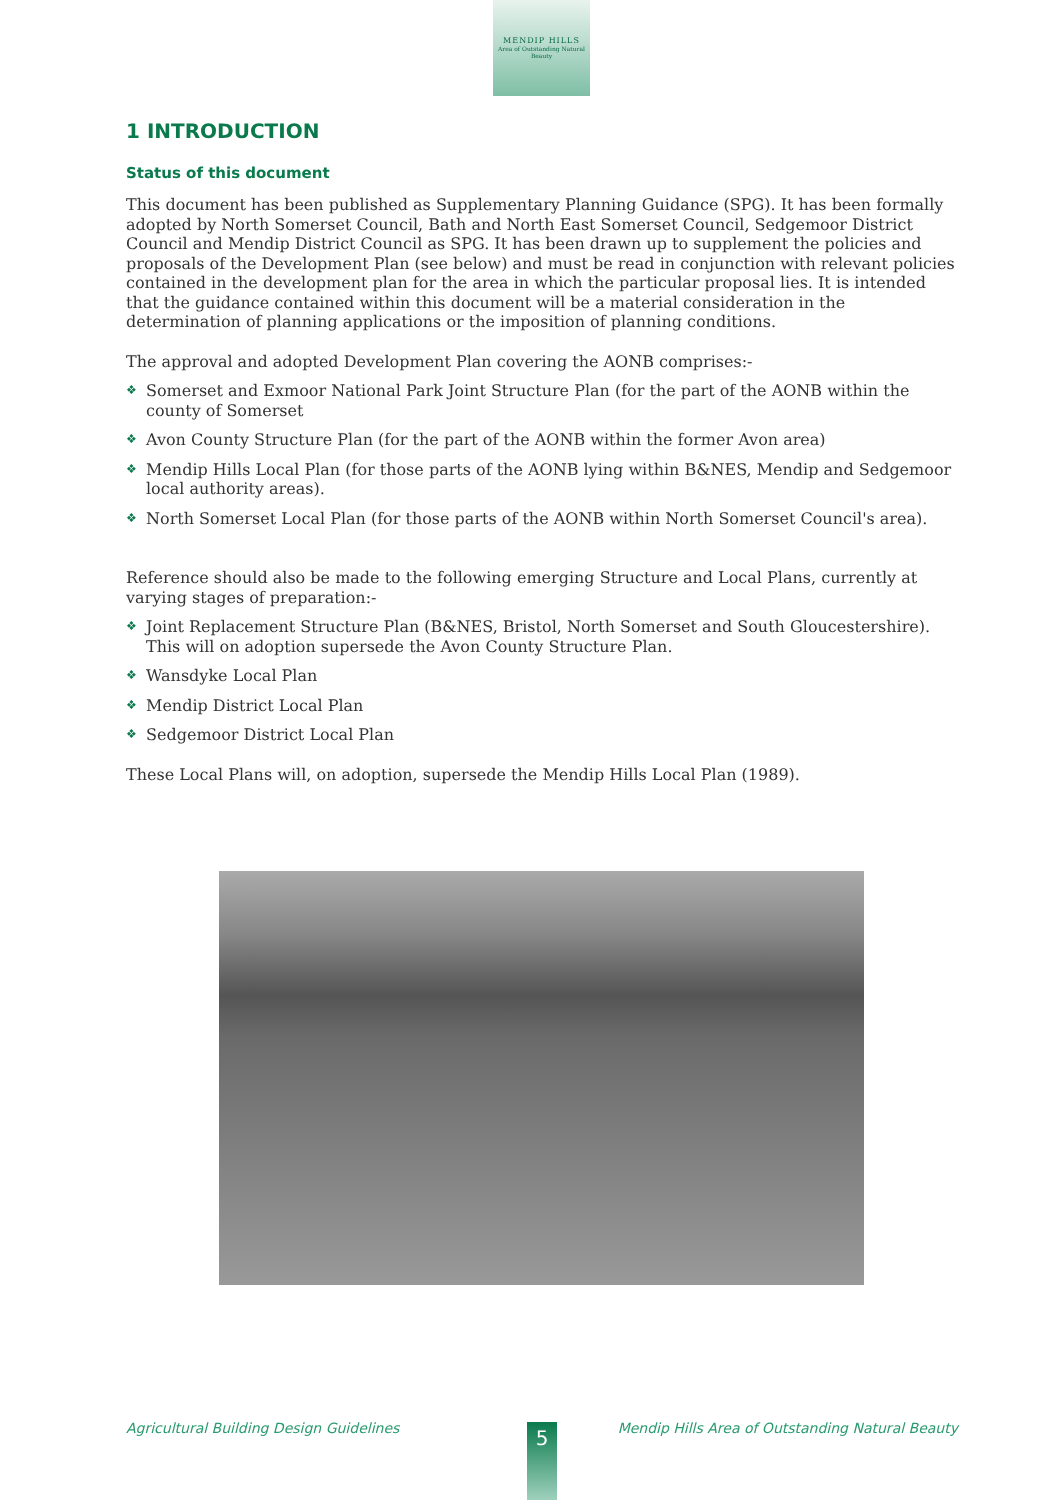MENDIP HILLS
Area of Outstanding Natural Beauty
1 INTRODUCTION
Status of this document
This document has been published as Supplementary Planning Guidance (SPG). It has been formally adopted by North Somerset Council, Bath and North East Somerset Council, Sedgemoor District Council and Mendip District Council as SPG. It has been drawn up to supplement the policies and proposals of the Development Plan (see below) and must be read in conjunction with relevant policies contained in the development plan for the area in which the particular proposal lies. It is intended that the guidance contained within this document will be a material consideration in the determination of planning applications or the imposition of planning conditions.
The approval and adopted Development Plan covering the AONB comprises:-
❖ Somerset and Exmoor National Park Joint Structure Plan (for the part of the AONB within the county of Somerset
❖ Avon County Structure Plan (for the part of the AONB within the former Avon area)
❖ Mendip Hills Local Plan (for those parts of the AONB lying within B&NES, Mendip and Sedgemoor local authority areas).
❖ North Somerset Local Plan (for those parts of the AONB within North Somerset Council's area).
Reference should also be made to the following emerging Structure and Local Plans, currently at varying stages of preparation:-
❖ Joint Replacement Structure Plan (B&NES, Bristol, North Somerset and South Gloucestershire). This will on adoption supersede the Avon County Structure Plan.
❖ Wansdyke Local Plan
❖ Mendip District Local Plan
❖ Sedgemoor District Local Plan
These Local Plans will, on adoption, supersede the Mendip Hills Local Plan (1989).
Agricultural Building Design Guidelines Mendip Hills Area of Outstanding Natural Beauty 5